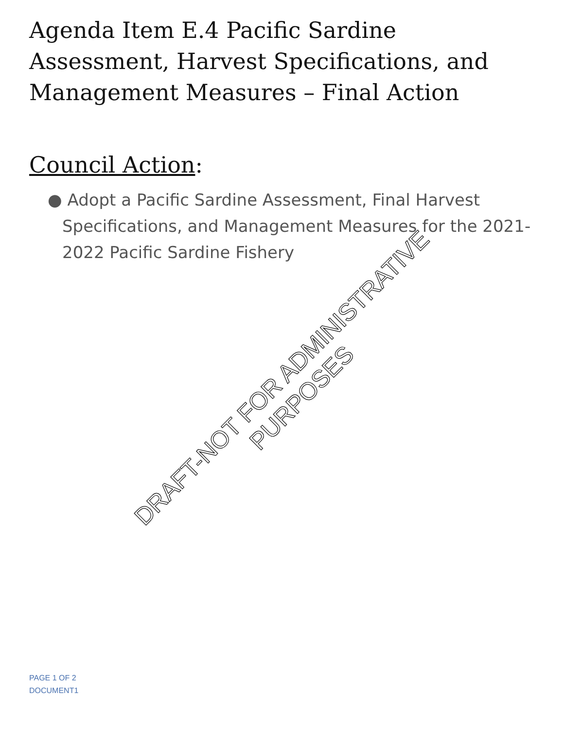Agenda Item E.4 Pacific Sardine Assessment, Harvest Specifications, and Management Measures – Final Action
Council Action:
● Adopt a Pacific Sardine Assessment, Final Harvest Specifications, and Management Measures for the 2021-2022 Pacific Sardine Fishery
PAGE 1 OF 2
DOCUMENT1
DRAFT-NOT FOR ADMINISTRATIVE PURPOSES